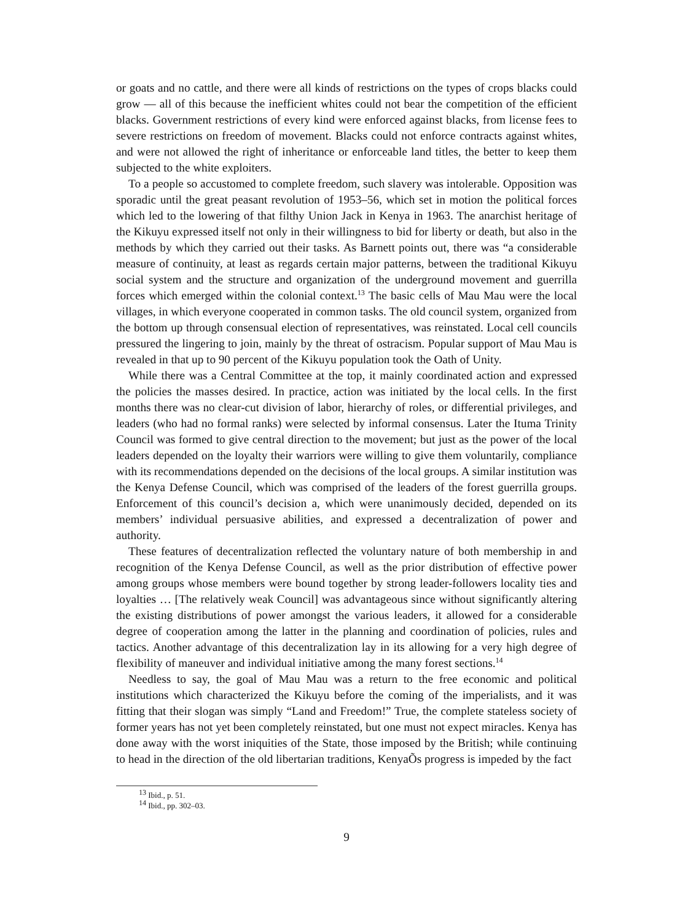or goats and no cattle, and there were all kinds of restrictions on the types of crops blacks could grow — all of this because the inefficient whites could not bear the competition of the efficient blacks. Government restrictions of every kind were enforced against blacks, from license fees to severe restrictions on freedom of movement. Blacks could not enforce contracts against whites, and were not allowed the right of inheritance or enforceable land titles, the better to keep them subjected to the white exploiters.
To a people so accustomed to complete freedom, such slavery was intolerable. Opposition was sporadic until the great peasant revolution of 1953–56, which set in motion the political forces which led to the lowering of that filthy Union Jack in Kenya in 1963. The anarchist heritage of the Kikuyu expressed itself not only in their willingness to bid for liberty or death, but also in the methods by which they carried out their tasks. As Barnett points out, there was “a considerable measure of continuity, at least as regards certain major patterns, between the traditional Kikuyu social system and the structure and organization of the underground movement and guerrilla forces which emerged within the colonial context.<sup>13</sup> The basic cells of Mau Mau were the local villages, in which everyone cooperated in common tasks. The old council system, organized from the bottom up through consensual election of representatives, was reinstated. Local cell councils pressured the lingering to join, mainly by the threat of ostracism. Popular support of Mau Mau is revealed in that up to 90 percent of the Kikuyu population took the Oath of Unity.
While there was a Central Committee at the top, it mainly coordinated action and expressed the policies the masses desired. In practice, action was initiated by the local cells. In the first months there was no clear-cut division of labor, hierarchy of roles, or differential privileges, and leaders (who had no formal ranks) were selected by informal consensus. Later the Ituma Trinity Council was formed to give central direction to the movement; but just as the power of the local leaders depended on the loyalty their warriors were willing to give them voluntarily, compliance with its recommendations depended on the decisions of the local groups. A similar institution was the Kenya Defense Council, which was comprised of the leaders of the forest guerrilla groups. Enforcement of this council’s decision a, which were unanimously decided, depended on its members’ individual persuasive abilities, and expressed a decentralization of power and authority.
These features of decentralization reflected the voluntary nature of both membership in and recognition of the Kenya Defense Council, as well as the prior distribution of effective power among groups whose members were bound together by strong leader-followers locality ties and loyalties … [The relatively weak Council] was advantageous since without significantly altering the existing distributions of power amongst the various leaders, it allowed for a considerable degree of cooperation among the latter in the planning and coordination of policies, rules and tactics. Another advantage of this decentralization lay in its allowing for a very high degree of flexibility of maneuver and individual initiative among the many forest sections.<sup>14</sup>
Needless to say, the goal of Mau Mau was a return to the free economic and political institutions which characterized the Kikuyu before the coming of the imperialists, and it was fitting that their slogan was simply “Land and Freedom!” True, the complete stateless society of former years has not yet been completely reinstated, but one must not expect miracles. Kenya has done away with the worst iniquities of the State, those imposed by the British; while continuing to head in the direction of the old libertarian traditions, KenyaÕs progress is impeded by the fact
<sup>13</sup> Ibid., p. 51.
<sup>14</sup> Ibid., pp. 302–03.
9